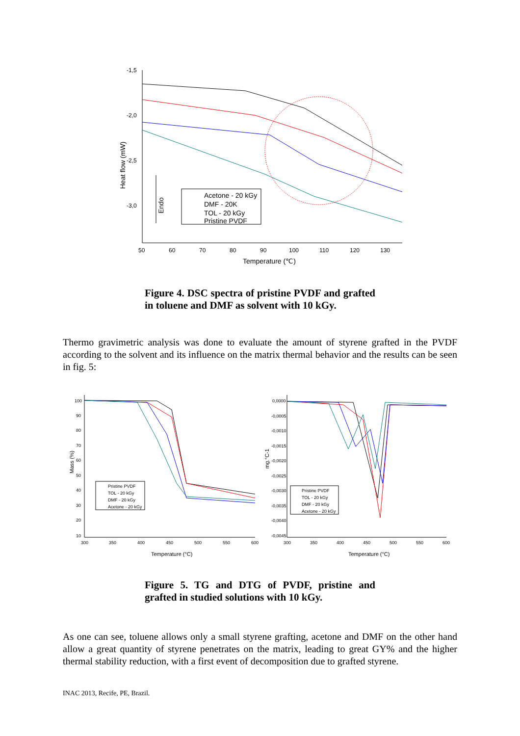-1,5
-2,0
-2,5
-3,0
50
60
70
80
90
100
110
120
130
Temperature (℃)
Heat flow (mW)
Endo
Acetone - 20 kGy
DMF - 20K
TOL - 20 kGy
Pristine PVDF
Figure 4. DSC spectra of pristine PVDF and grafted in toluene and DMF as solvent with 10 kGy.
Thermo gravimetric analysis was done to evaluate the amount of styrene grafted in the PVDF according to the solvent and its influence on the matrix thermal behavior and the results can be seen in fig. 5:
100
90
80
70
60
50
40
30
20
10
300
350
400
450
500
550
600
Temperature (°C)
Mass (%)
Pristine PVDF
TOL - 20 kGy
DMF - 20 kGy
Acetone - 20 kGy
0,0000
-0,0005
-0,0010
-0,0015
-0,0020
-0,0025
-0,0030
-0,0035
-0,0040
-0,0045
300
350
400
450
500
550
600
Temperature (°C)
mg.°C-1
Pristine PVDF
TOL - 20 kGy
DMF - 20 kGy
Acetone - 20 kGy
Figure 5. TG and DTG of PVDF, pristine and grafted in studied solutions with 10 kGy.
As one can see, toluene allows only a small styrene grafting, acetone and DMF on the other hand allow a great quantity of styrene penetrates on the matrix, leading to great GY% and the higher thermal stability reduction, with a first event of decomposition due to grafted styrene.
INAC 2013, Recife, PE, Brazil.